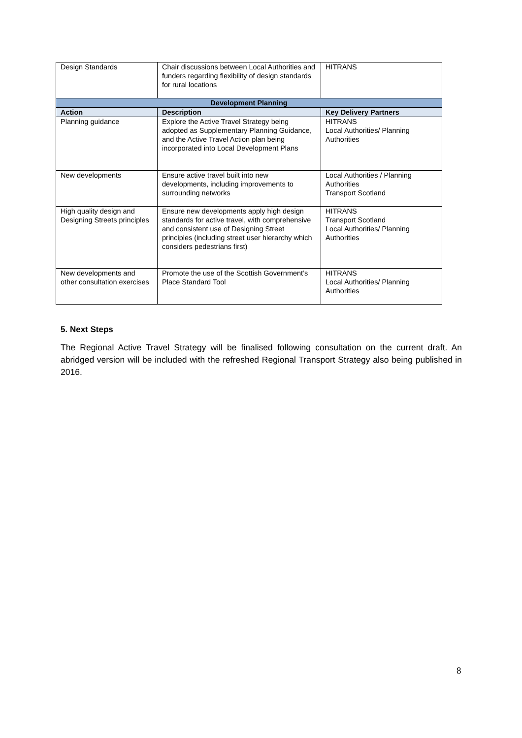| Design Standards | Chair discussions between Local Authorities and funders regarding flexibility of design standards for rural locations | HITRANS |
| Development Planning | | |
| Action | Description | Key Delivery Partners |
| Planning guidance | Explore the Active Travel Strategy being adopted as Supplementary Planning Guidance, and the Active Travel Action plan being incorporated into Local Development Plans | HITRANS Local Authorities/ Planning Authorities |
| New developments | Ensure active travel built into new developments, including improvements to surrounding networks | Local Authorities / Planning Authorities Transport Scotland |
| High quality design and Designing Streets principles | Ensure new developments apply high design standards for active travel, with comprehensive and consistent use of Designing Street principles (including street user hierarchy which considers pedestrians first) | HITRANS Transport Scotland Local Authorities/ Planning Authorities |
| New developments and other consultation exercises | Promote the use of the Scottish Government’s Place Standard Tool | HITRANS Local Authorities/ Planning Authorities |
5. Next Steps
The Regional Active Travel Strategy will be finalised following consultation on the current draft. An abridged version will be included with the refreshed Regional Transport Strategy also being published in 2016.
8